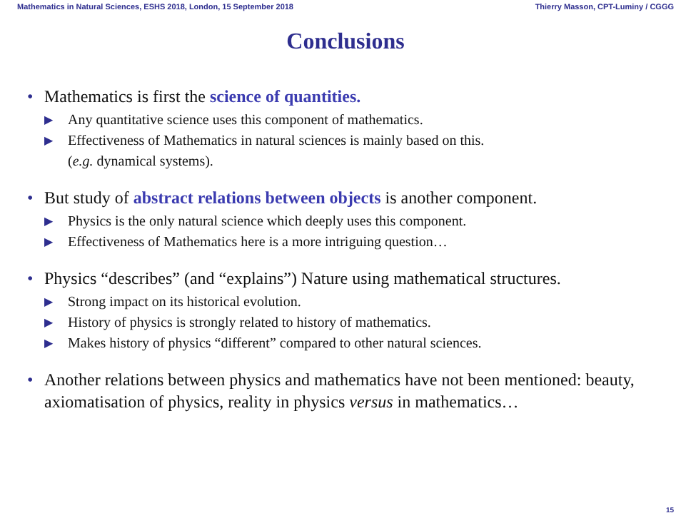Mathematics in Natural Sciences, ESHS 2018, London, 15 September 2018 Thierry Masson, CPT-Luminy / CGGG
Conclusions
• Mathematics is first the science of quantities.
▶ Any quantitative science uses this component of mathematics.
▶ Effectiveness of Mathematics in natural sciences is mainly based on this.
(e.g. dynamical systems).
• But study of abstract relations between objects is another component.
▶ Physics is the only natural science which deeply uses this component.
▶ Effectiveness of Mathematics here is a more intriguing question…
• Physics “describes” (and “explains”) Nature using mathematical structures.
▶ Strong impact on its historical evolution.
▶ History of physics is strongly related to history of mathematics.
▶ Makes history of physics “different” compared to other natural sciences.
• Another relations between physics and mathematics have not been mentioned: beauty, axiomatisation of physics, reality in physics versus in mathematics…
15